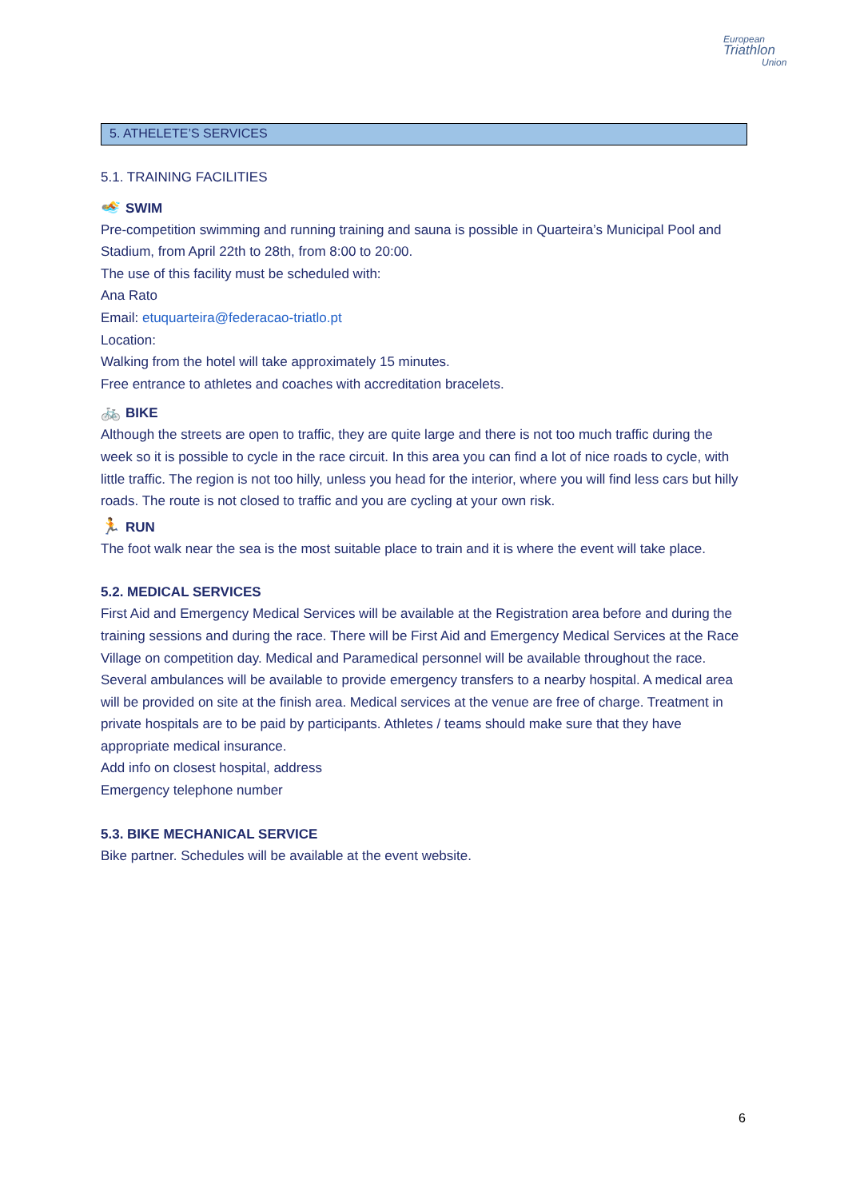European
Triathlon
Union
5. ATHELETE’S SERVICES
5.1. TRAINING FACILITIES
🏊 SWIM
Pre-competition swimming and running training and sauna is possible in Quarteira’s Municipal Pool and Stadium, from April 22th to 28th, from 8:00 to 20:00.
The use of this facility must be scheduled with:
Ana Rato
Email: etuquarteira@federacao-triatlo.pt
Location:
Walking from the hotel will take approximately 15 minutes.
Free entrance to athletes and coaches with accreditation bracelets.
🚲 BIKE
Although the streets are open to traffic, they are quite large and there is not too much traffic during the week so it is possible to cycle in the race circuit. In this area you can find a lot of nice roads to cycle, with little traffic. The region is not too hilly, unless you head for the interior, where you will find less cars but hilly roads. The route is not closed to traffic and you are cycling at your own risk.
🏃 RUN
The foot walk near the sea is the most suitable place to train and it is where the event will take place.
5.2. MEDICAL SERVICES
First Aid and Emergency Medical Services will be available at the Registration area before and during the training sessions and during the race. There will be First Aid and Emergency Medical Services at the Race Village on competition day. Medical and Paramedical personnel will be available throughout the race. Several ambulances will be available to provide emergency transfers to a nearby hospital. A medical area will be provided on site at the finish area. Medical services at the venue are free of charge. Treatment in private hospitals are to be paid by participants. Athletes / teams should make sure that they have appropriate medical insurance.
Add info on closest hospital, address
Emergency telephone number
5.3. BIKE MECHANICAL SERVICE
Bike partner. Schedules will be available at the event website.
6